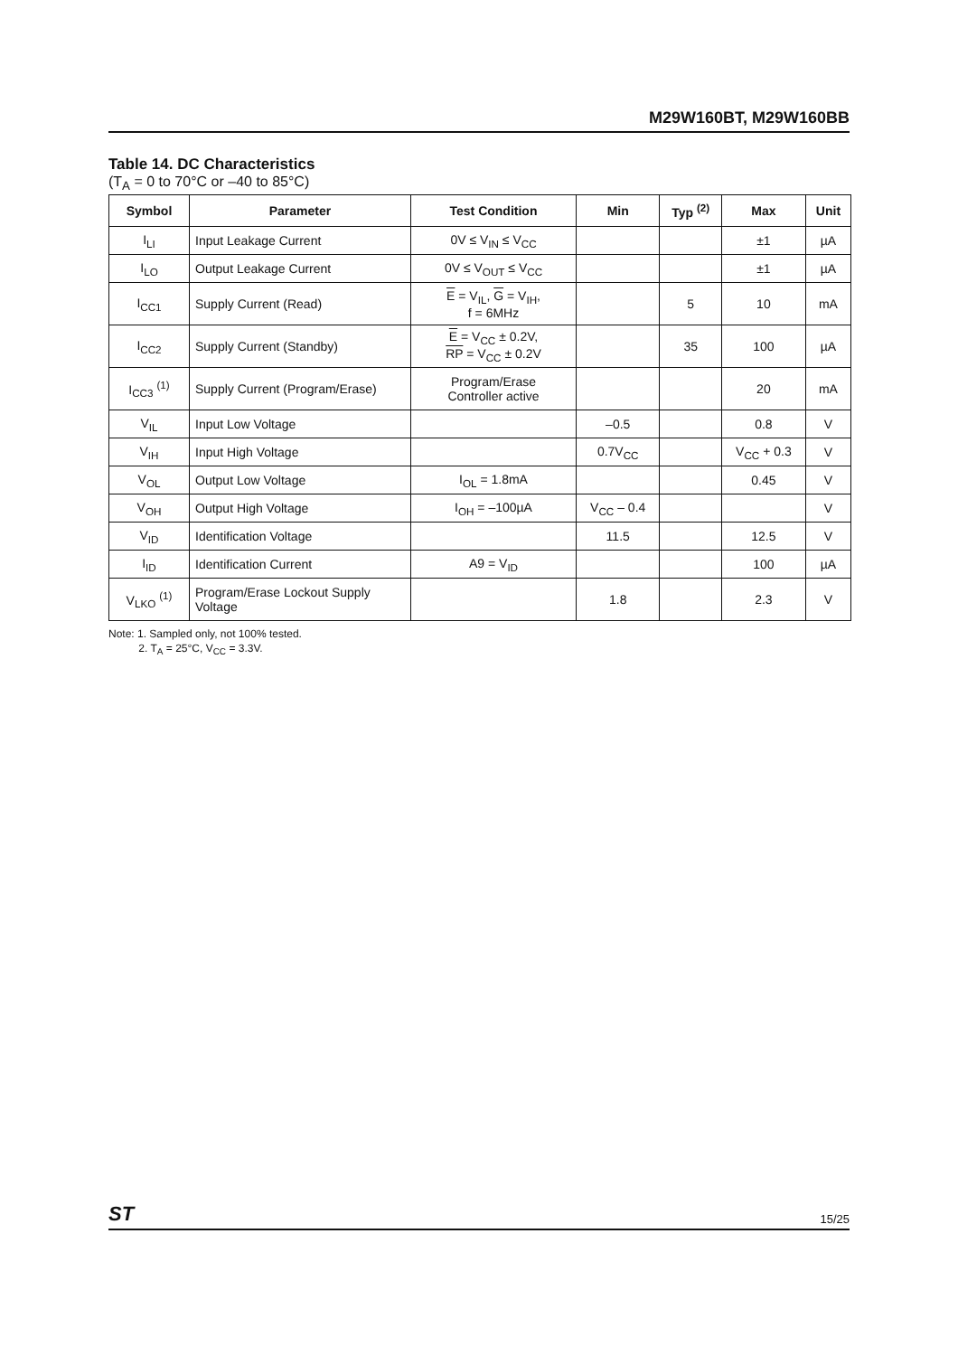M29W160BT, M29W160BB
Table 14. DC Characteristics
(T<sub>A</sub> = 0 to 70°C or –40 to 85°C)
| Symbol | Parameter | Test Condition | Min | Typ <sup>(2)</sup> | Max | Unit |
| --- | --- | --- | --- | --- | --- | --- |
| I<sub>LI</sub> | Input Leakage Current | 0V ≤ V<sub>IN</sub> ≤ V<sub>CC</sub> | | | ±1 | µA |
| I<sub>LO</sub> | Output Leakage Current | 0V ≤ V<sub>OUT</sub> ≤ V<sub>CC</sub> | | | ±1 | µA |
| I<sub>CC1</sub> | Supply Current (Read) | E = V<sub>IL</sub>, G = V<sub>IH</sub>, f = 6MHz | | 5 | 10 | mA |
| I<sub>CC2</sub> | Supply Current (Standby) | E = V<sub>CC</sub> ± 0.2V, RP = V<sub>CC</sub> ± 0.2V | | 35 | 100 | µA |
| I<sub>CC3</sub> <sup>(1)</sup> | Supply Current (Program/Erase) | Program/Erase Controller active | | | 20 | mA |
| V<sub>IL</sub> | Input Low Voltage | | –0.5 | | 0.8 | V |
| V<sub>IH</sub> | Input High Voltage | | 0.7V<sub>CC</sub> | | V<sub>CC</sub> + 0.3 | V |
| V<sub>OL</sub> | Output Low Voltage | I<sub>OL</sub> = 1.8mA | | | 0.45 | V |
| V<sub>OH</sub> | Output High Voltage | I<sub>OH</sub> = –100µA | V<sub>CC</sub> – 0.4 | | | V |
| V<sub>ID</sub> | Identification Voltage | | 11.5 | | 12.5 | V |
| I<sub>ID</sub> | Identification Current | A9 = V<sub>ID</sub> | | | 100 | µA |
| V<sub>LKO</sub> <sup>(1)</sup> | Program/Erase Lockout Supply Voltage | | 1.8 | | 2.3 | V |
Note: 1. Sampled only, not 100% tested.
2. T<sub>A</sub> = 25°C, V<sub>CC</sub> = 3.3V.
ST 15/25